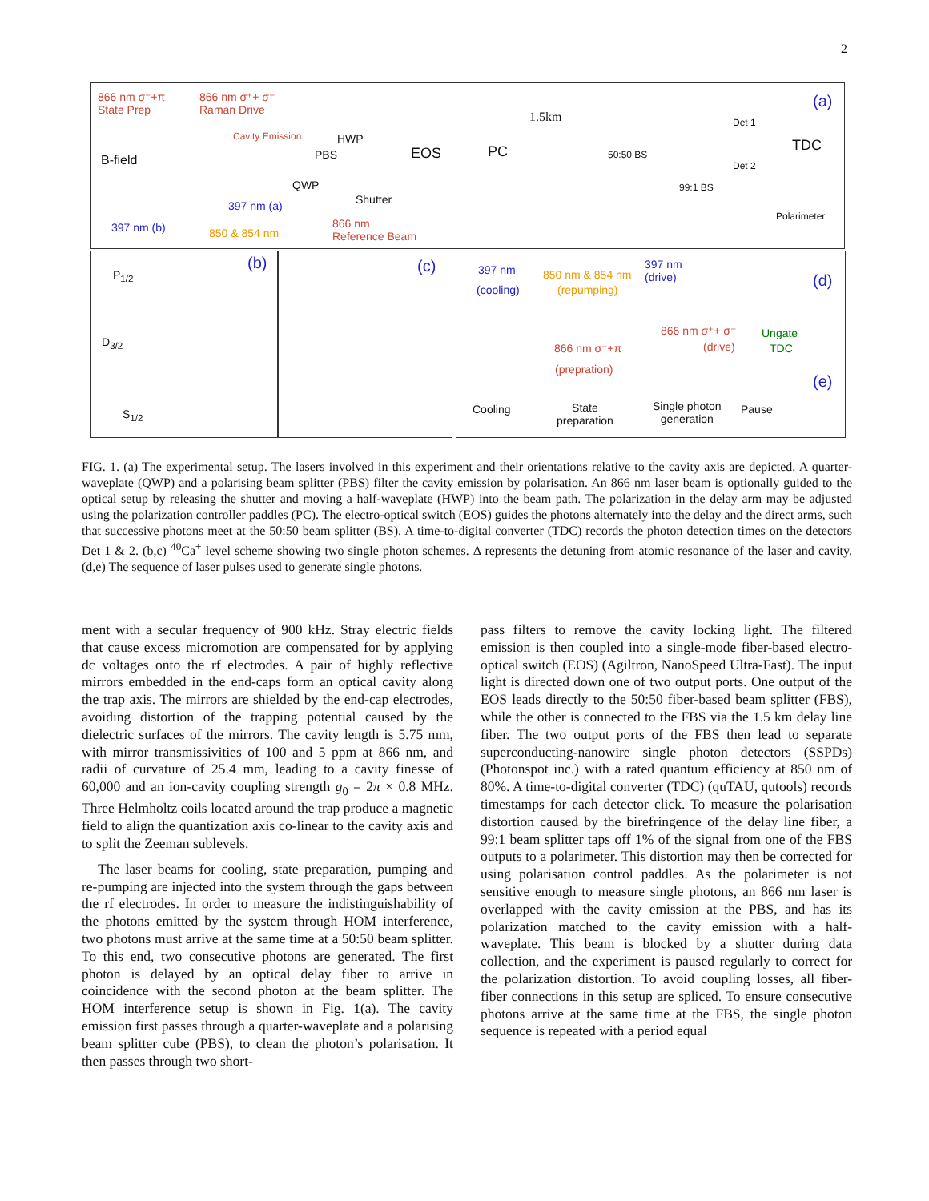2
866 nm σ⁻+π
State Prep
866 nm σ⁺+ σ⁻
Raman Drive
Cavity Emission HWP
PBS EOS PC
1.5km
50:50 BS
99:1 BS
Det 1
Det 2
TDC
Polarimeter
(a)
B-field
QWP
Shutter 397 nm (a)
397 nm (b) 850 & 854 nm
866 nm
Reference Beam
P<sub>1/2</sub>
D<sub>3/2</sub>
S<sub>1/2</sub>
(b) (c) 397 nm
(cooling)
850 nm & 854 nm
(repumping)
397 nm
(drive) (d)
866 nm σ⁺+ σ⁻
(drive)
Ungate
TDC 866 nm σ⁻+π
(prepration)
(e)
Cooling State
preparation
Single photon
generation
Pause
FIG. 1. (a) The experimental setup. The lasers involved in this experiment and their orientations relative to the cavity axis are depicted. A quarter-waveplate (QWP) and a polarising beam splitter (PBS) filter the cavity emission by polarisation. An 866 nm laser beam is optionally guided to the optical setup by releasing the shutter and moving a half-waveplate (HWP) into the beam path. The polarization in the delay arm may be adjusted using the polarization controller paddles (PC). The electro-optical switch (EOS) guides the photons alternately into the delay and the direct arms, such that successive photons meet at the 50:50 beam splitter (BS). A time-to-digital converter (TDC) records the photon detection times on the detectors Det 1 & 2. (b,c) <sup>40</sup>Ca<sup>+</sup> level scheme showing two single photon schemes. Δ represents the detuning from atomic resonance of the laser and cavity. (d,e) The sequence of laser pulses used to generate single photons.
ment with a secular frequency of 900 kHz. Stray electric fields that cause excess micromotion are compensated for by applying dc voltages onto the rf electrodes. A pair of highly reflective mirrors embedded in the end-caps form an optical cavity along the trap axis. The mirrors are shielded by the end-cap electrodes, avoiding distortion of the trapping potential caused by the dielectric surfaces of the mirrors. The cavity length is 5.75 mm, with mirror transmissivities of 100 and 5 ppm at 866 nm, and radii of curvature of 25.4 mm, leading to a cavity finesse of 60,000 and an ion-cavity coupling strength g<sub>0</sub> = 2π × 0.8 MHz. Three Helmholtz coils located around the trap produce a magnetic field to align the quantization axis co-linear to the cavity axis and to split the Zeeman sublevels.
The laser beams for cooling, state preparation, pumping and re-pumping are injected into the system through the gaps between the rf electrodes. In order to measure the indistinguishability of the photons emitted by the system through HOM interference, two photons must arrive at the same time at a 50:50 beam splitter. To this end, two consecutive photons are generated. The first photon is delayed by an optical delay fiber to arrive in coincidence with the second photon at the beam splitter. The HOM interference setup is shown in Fig. 1(a). The cavity emission first passes through a quarter-waveplate and a polarising beam splitter cube (PBS), to clean the photon’s polarisation. It then passes through two short-
pass filters to remove the cavity locking light. The filtered emission is then coupled into a single-mode fiber-based electro-optical switch (EOS) (Agiltron, NanoSpeed Ultra-Fast). The input light is directed down one of two output ports. One output of the EOS leads directly to the 50:50 fiber-based beam splitter (FBS), while the other is connected to the FBS via the 1.5 km delay line fiber. The two output ports of the FBS then lead to separate superconducting-nanowire single photon detectors (SSPDs) (Photonspot inc.) with a rated quantum efficiency at 850 nm of 80%. A time-to-digital converter (TDC) (quTAU, qutools) records timestamps for each detector click. To measure the polarisation distortion caused by the birefringence of the delay line fiber, a 99:1 beam splitter taps off 1% of the signal from one of the FBS outputs to a polarimeter. This distortion may then be corrected for using polarisation control paddles. As the polarimeter is not sensitive enough to measure single photons, an 866 nm laser is overlapped with the cavity emission at the PBS, and has its polarization matched to the cavity emission with a half-waveplate. This beam is blocked by a shutter during data collection, and the experiment is paused regularly to correct for the polarization distortion. To avoid coupling losses, all fiber-fiber connections in this setup are spliced. To ensure consecutive photons arrive at the same time at the FBS, the single photon sequence is repeated with a period equal